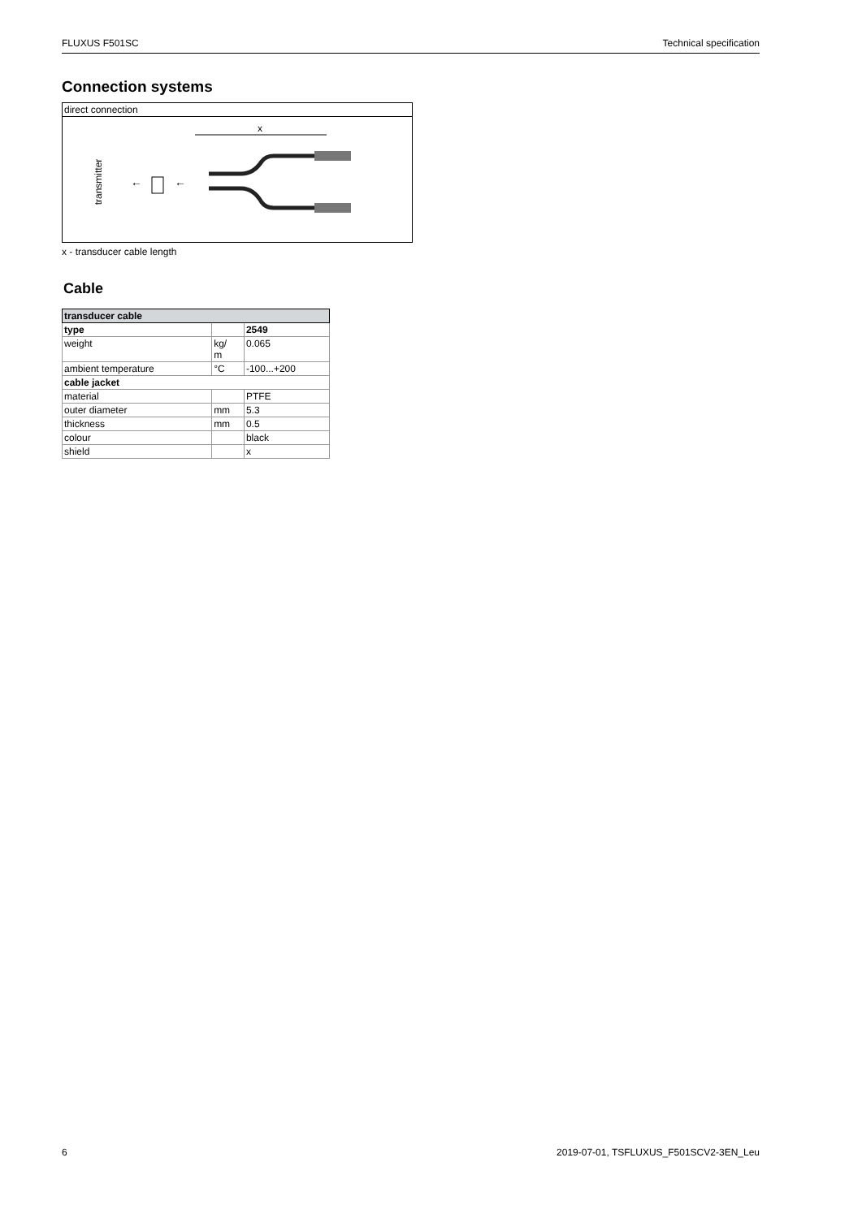FLUXUS F501SC Technical specification
Connection systems
direct connection
transmitter
←
←
x
x - transducer cable length
Cable
| transducer cable | | |
| --- | --- | --- |
| type | | 2549 |
| weight | kg/ m | 0.065 |
| ambient temperature | °C | -100...+200 |
| cable jacket | | |
| material | | PTFE |
| outer diameter | mm | 5.3 |
| thickness | mm | 0.5 |
| colour | | black |
| shield | | x |
6 2019-07-01, TSFLUXUS_F501SCV2-3EN_Leu